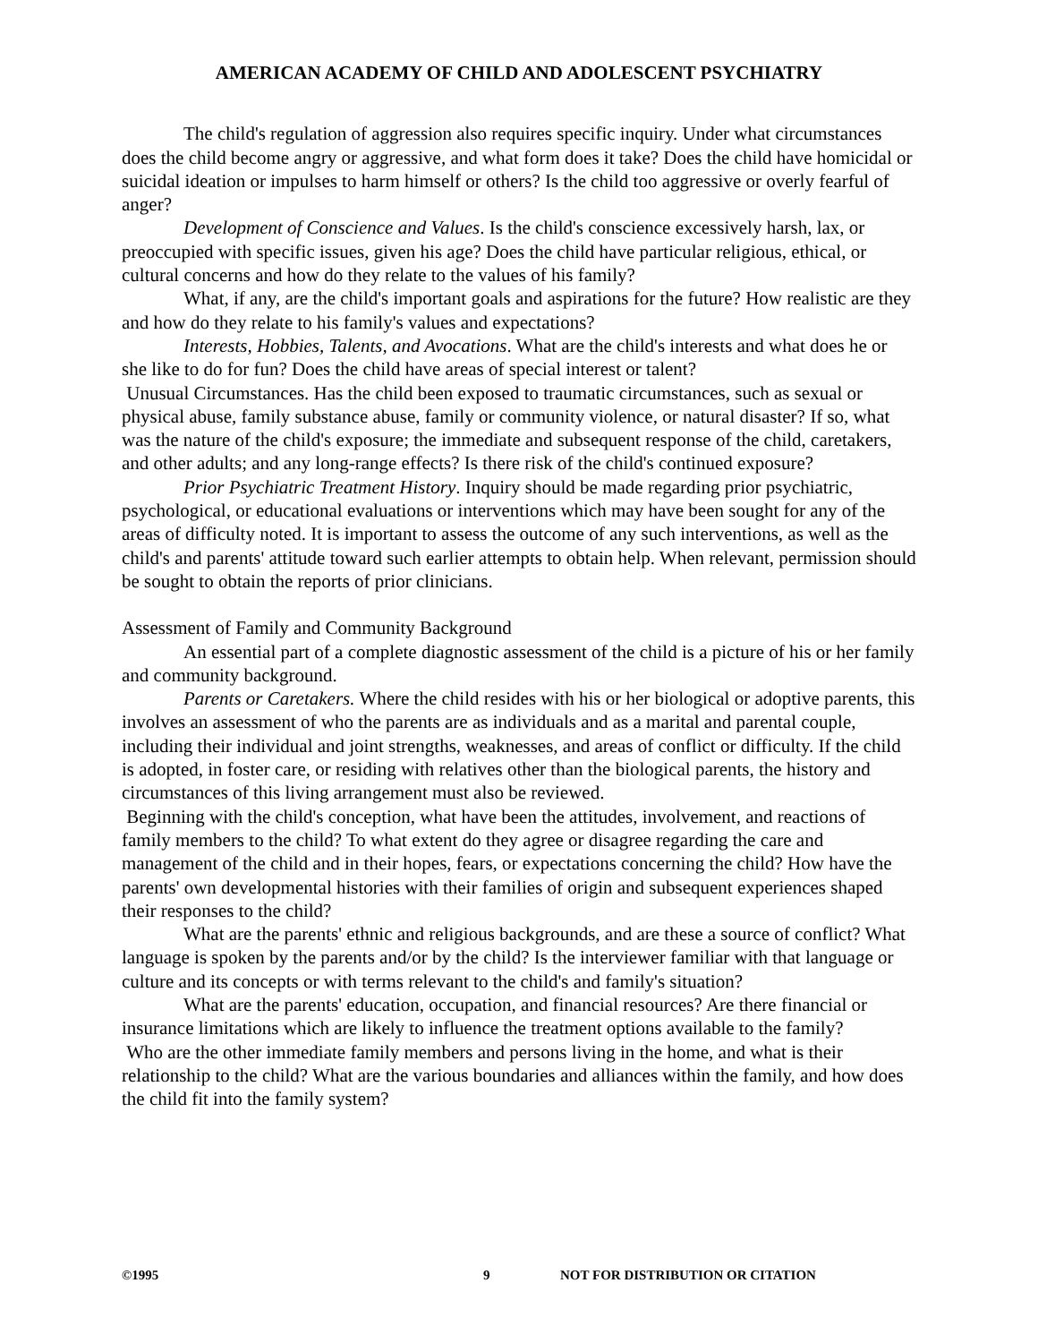AMERICAN ACADEMY OF CHILD AND ADOLESCENT PSYCHIATRY
The child's regulation of aggression also requires specific inquiry. Under what circumstances does the child become angry or aggressive, and what form does it take? Does the child have homicidal or suicidal ideation or impulses to harm himself or others? Is the child too aggressive or overly fearful of anger?
Development of Conscience and Values. Is the child's conscience excessively harsh, lax, or preoccupied with specific issues, given his age? Does the child have particular religious, ethical, or cultural concerns and how do they relate to the values of his family?
What, if any, are the child's important goals and aspirations for the future? How realistic are they and how do they relate to his family's values and expectations?
Interests, Hobbies, Talents, and Avocations. What are the child's interests and what does he or she like to do for fun? Does the child have areas of special interest or talent?
Unusual Circumstances. Has the child been exposed to traumatic circumstances, such as sexual or physical abuse, family substance abuse, family or community violence, or natural disaster? If so, what was the nature of the child's exposure; the immediate and subsequent response of the child, caretakers, and other adults; and any long-range effects? Is there risk of the child's continued exposure?
Prior Psychiatric Treatment History. Inquiry should be made regarding prior psychiatric, psychological, or educational evaluations or interventions which may have been sought for any of the areas of difficulty noted. It is important to assess the outcome of any such interventions, as well as the child's and parents' attitude toward such earlier attempts to obtain help. When relevant, permission should be sought to obtain the reports of prior clinicians.
Assessment of Family and Community Background
An essential part of a complete diagnostic assessment of the child is a picture of his or her family and community background.
Parents or Caretakers. Where the child resides with his or her biological or adoptive parents, this involves an assessment of who the parents are as individuals and as a marital and parental couple, including their individual and joint strengths, weaknesses, and areas of conflict or difficulty. If the child is adopted, in foster care, or residing with relatives other than the biological parents, the history and circumstances of this living arrangement must also be reviewed.
Beginning with the child's conception, what have been the attitudes, involvement, and reactions of family members to the child? To what extent do they agree or disagree regarding the care and management of the child and in their hopes, fears, or expectations concerning the child? How have the parents' own developmental histories with their families of origin and subsequent experiences shaped their responses to the child?
What are the parents' ethnic and religious backgrounds, and are these a source of conflict? What language is spoken by the parents and/or by the child? Is the interviewer familiar with that language or culture and its concepts or with terms relevant to the child's and family's situation?
What are the parents' education, occupation, and financial resources? Are there financial or insurance limitations which are likely to influence the treatment options available to the family?
Who are the other immediate family members and persons living in the home, and what is their relationship to the child? What are the various boundaries and alliances within the family, and how does the child fit into the family system?
©1995 9 NOT FOR DISTRIBUTION OR CITATION